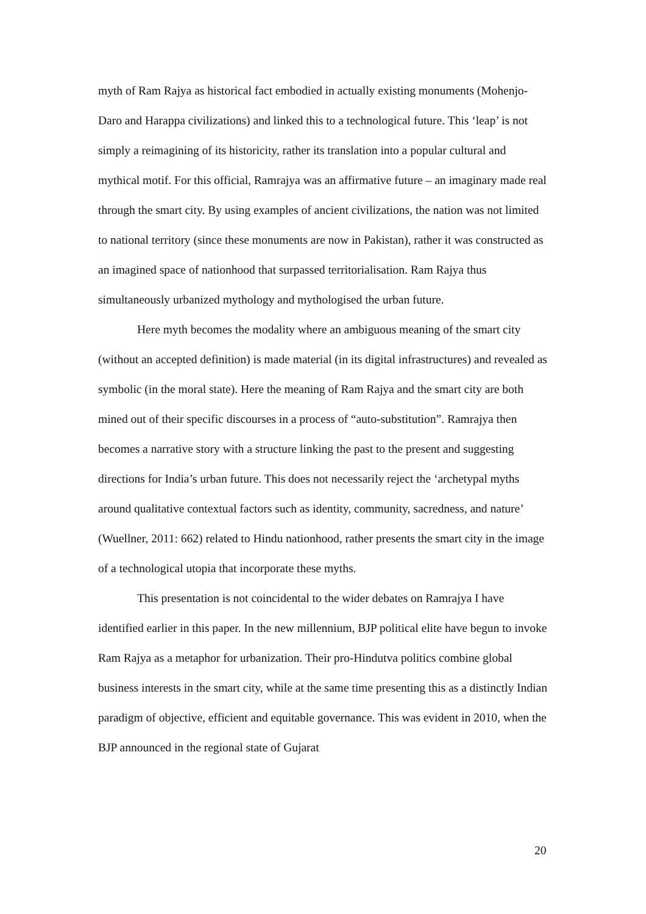myth of Ram Rajya as historical fact embodied in actually existing monuments (Mohenjo-Daro and Harappa civilizations) and linked this to a technological future. This ‘leap’ is not simply a reimagining of its historicity, rather its translation into a popular cultural and mythical motif. For this official, Ramrajya was an affirmative future – an imaginary made real through the smart city. By using examples of ancient civilizations, the nation was not limited to national territory (since these monuments are now in Pakistan), rather it was constructed as an imagined space of nationhood that surpassed territorialisation. Ram Rajya thus simultaneously urbanized mythology and mythologised the urban future.
Here myth becomes the modality where an ambiguous meaning of the smart city (without an accepted definition) is made material (in its digital infrastructures) and revealed as symbolic (in the moral state). Here the meaning of Ram Rajya and the smart city are both mined out of their specific discourses in a process of “auto-substitution”. Ramrajya then becomes a narrative story with a structure linking the past to the present and suggesting directions for India’s urban future. This does not necessarily reject the ‘archetypal myths around qualitative contextual factors such as identity, community, sacredness, and nature’ (Wuellner, 2011: 662) related to Hindu nationhood, rather presents the smart city in the image of a technological utopia that incorporate these myths.
This presentation is not coincidental to the wider debates on Ramrajya I have identified earlier in this paper. In the new millennium, BJP political elite have begun to invoke Ram Rajya as a metaphor for urbanization. Their pro-Hindutva politics combine global business interests in the smart city, while at the same time presenting this as a distinctly Indian paradigm of objective, efficient and equitable governance. This was evident in 2010, when the BJP announced in the regional state of Gujarat
20